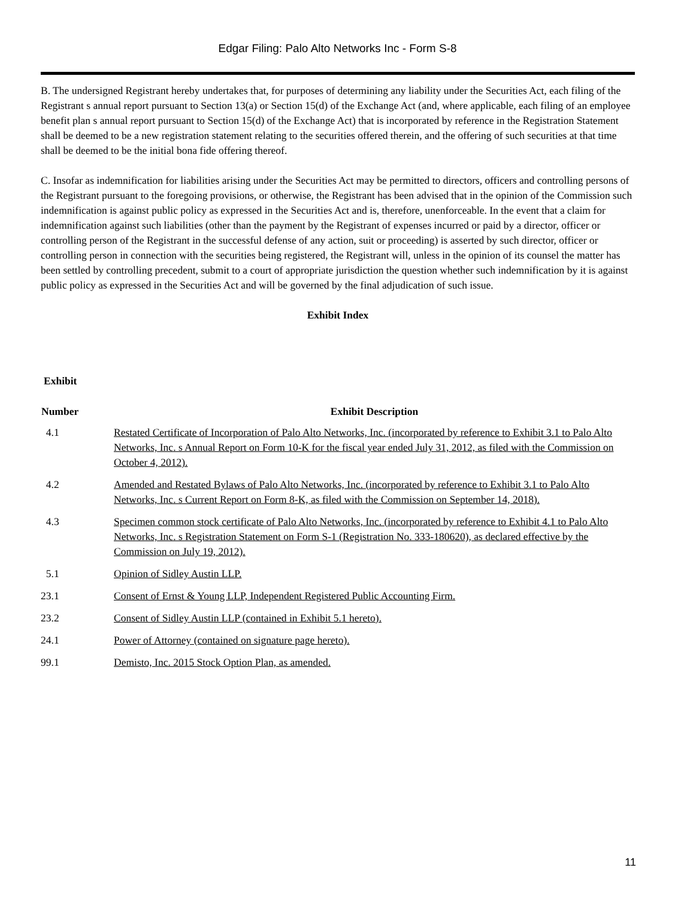Edgar Filing: Palo Alto Networks Inc - Form S-8
B. The undersigned Registrant hereby undertakes that, for purposes of determining any liability under the Securities Act, each filing of the Registrant s annual report pursuant to Section 13(a) or Section 15(d) of the Exchange Act (and, where applicable, each filing of an employee benefit plan s annual report pursuant to Section 15(d) of the Exchange Act) that is incorporated by reference in the Registration Statement shall be deemed to be a new registration statement relating to the securities offered therein, and the offering of such securities at that time shall be deemed to be the initial bona fide offering thereof.
C. Insofar as indemnification for liabilities arising under the Securities Act may be permitted to directors, officers and controlling persons of the Registrant pursuant to the foregoing provisions, or otherwise, the Registrant has been advised that in the opinion of the Commission such indemnification is against public policy as expressed in the Securities Act and is, therefore, unenforceable. In the event that a claim for indemnification against such liabilities (other than the payment by the Registrant of expenses incurred or paid by a director, officer or controlling person of the Registrant in the successful defense of any action, suit or proceeding) is asserted by such director, officer or controlling person in connection with the securities being registered, the Registrant will, unless in the opinion of its counsel the matter has been settled by controlling precedent, submit to a court of appropriate jurisdiction the question whether such indemnification by it is against public policy as expressed in the Securities Act and will be governed by the final adjudication of such issue.
Exhibit Index
| Exhibit | |
| --- | --- |
| Number | Exhibit Description |
| 4.1 | Restated Certificate of Incorporation of Palo Alto Networks, Inc. (incorporated by reference to Exhibit 3.1 to Palo Alto Networks, Inc. s Annual Report on Form 10-K for the fiscal year ended July 31, 2012, as filed with the Commission on October 4, 2012). |
| 4.2 | Amended and Restated Bylaws of Palo Alto Networks, Inc. (incorporated by reference to Exhibit 3.1 to Palo Alto Networks, Inc. s Current Report on Form 8-K, as filed with the Commission on September 14, 2018). |
| 4.3 | Specimen common stock certificate of Palo Alto Networks, Inc. (incorporated by reference to Exhibit 4.1 to Palo Alto Networks, Inc. s Registration Statement on Form S-1 (Registration No. 333-180620), as declared effective by the Commission on July 19, 2012). |
| 5.1 | Opinion of Sidley Austin LLP. |
| 23.1 | Consent of Ernst & Young LLP, Independent Registered Public Accounting Firm. |
| 23.2 | Consent of Sidley Austin LLP (contained in Exhibit 5.1 hereto). |
| 24.1 | Power of Attorney (contained on signature page hereto). |
| 99.1 | Demisto, Inc. 2015 Stock Option Plan, as amended. |
11